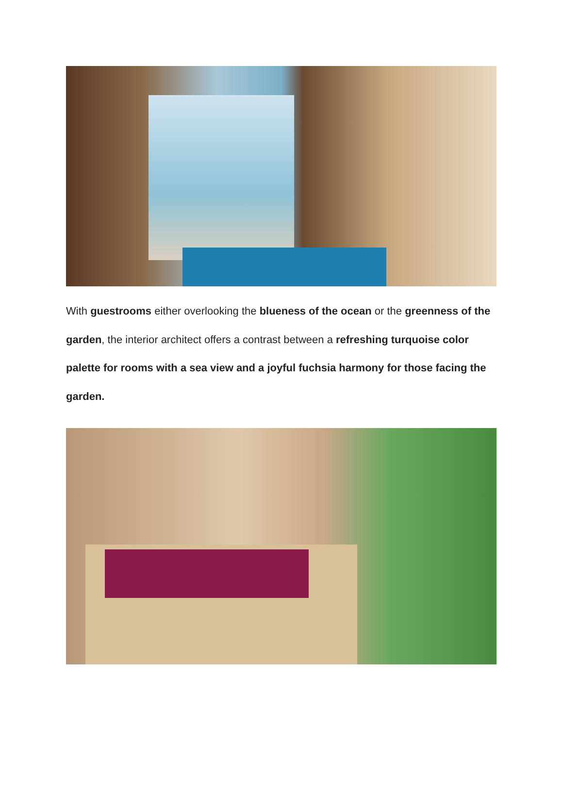With guestrooms either overlooking the blueness of the ocean or the greenness of the garden, the interior architect offers a contrast between a refreshing turquoise color palette for rooms with a sea view and a joyful fuchsia harmony for those facing the garden.